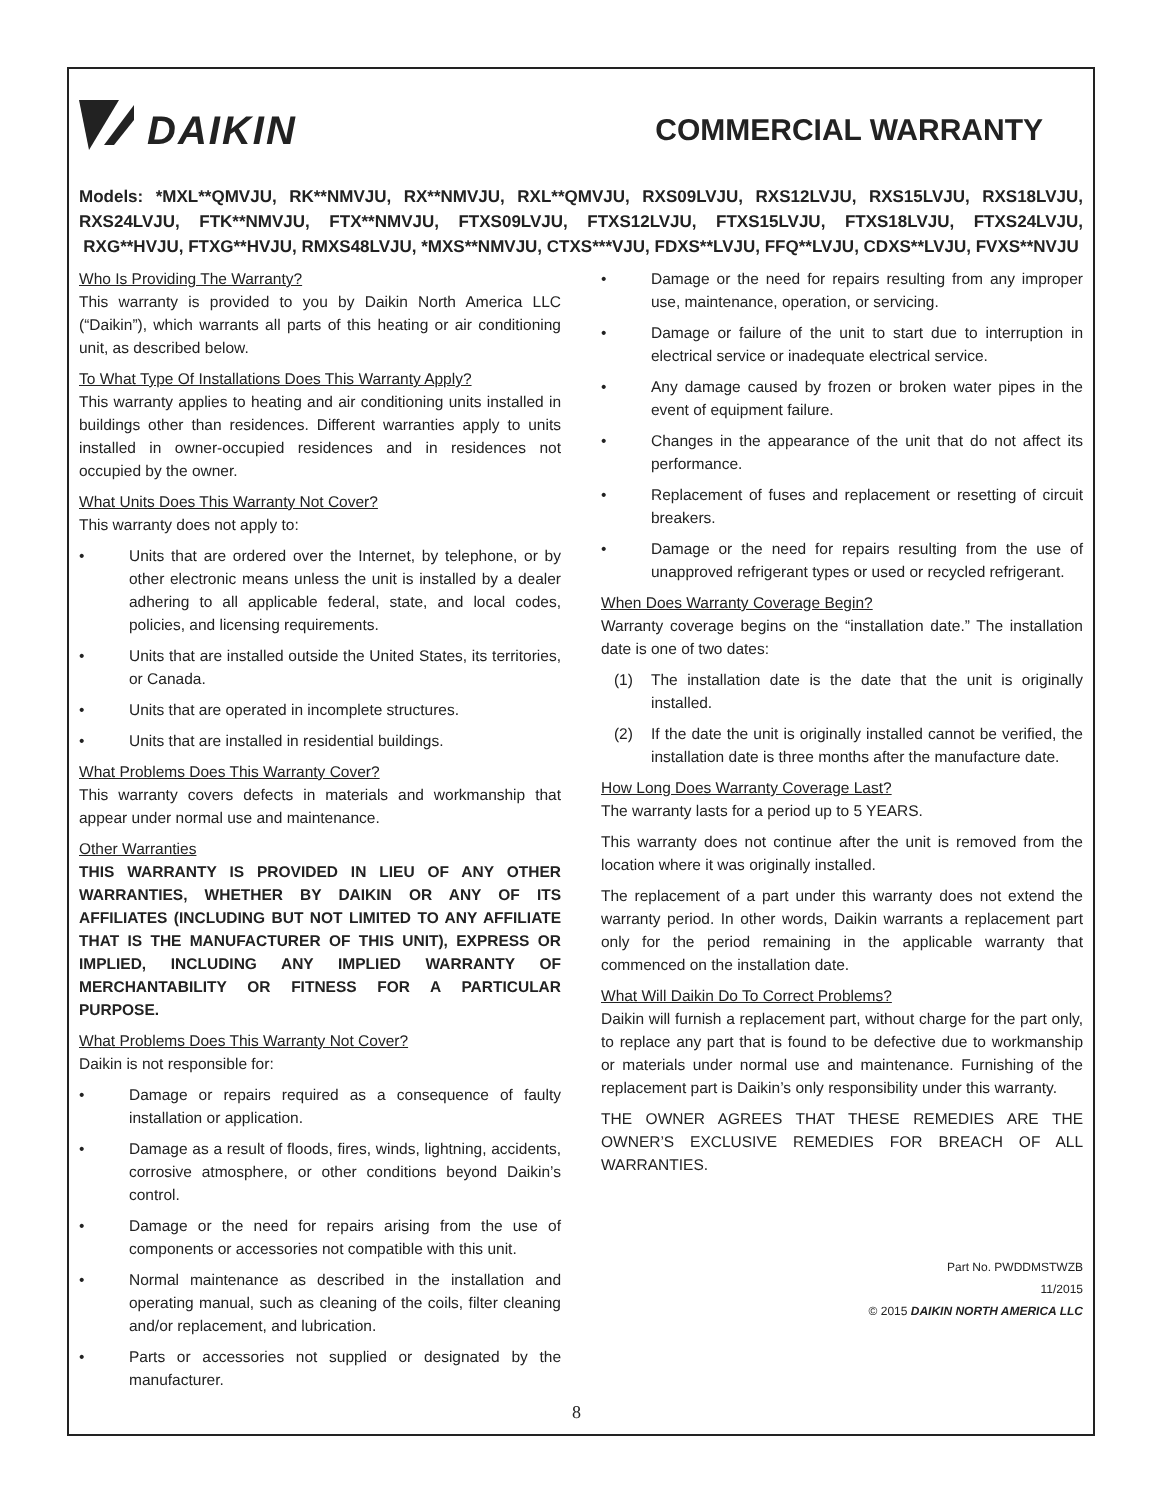DAIKIN
COMMERCIAL WARRANTY
Models: *MXL**QMVJU, RK**NMVJU, RX**NMVJU, RXL**QMVJU, RXS09LVJU, RXS12LVJU, RXS15LVJU, RXS18LVJU, RXS24LVJU, FTK**NMVJU, FTX**NMVJU, FTXS09LVJU, FTXS12LVJU, FTXS15LVJU, FTXS18LVJU, FTXS24LVJU, RXG**HVJU, FTXG**HVJU, RMXS48LVJU, *MXS**NMVJU, CTXS***VJU, FDXS**LVJU, FFQ**LVJU, CDXS**LVJU, FVXS**NVJU
Who Is Providing The Warranty?
This warranty is provided to you by Daikin North America LLC (“Daikin”), which warrants all parts of this heating or air conditioning unit, as described below.
To What Type Of Installations Does This Warranty Apply?
This warranty applies to heating and air conditioning units installed in buildings other than residences. Different warranties apply to units installed in owner-occupied residences and in residences not occupied by the owner.
What Units Does This Warranty Not Cover?
This warranty does not apply to:
• Units that are ordered over the Internet, by telephone, or by other electronic means unless the unit is installed by a dealer adhering to all applicable federal, state, and local codes, policies, and licensing requirements.
• Units that are installed outside the United States, its territories, or Canada.
• Units that are operated in incomplete structures.
• Units that are installed in residential buildings.
What Problems Does This Warranty Cover?
This warranty covers defects in materials and workmanship that appear under normal use and maintenance.
Other Warranties
THIS WARRANTY IS PROVIDED IN LIEU OF ANY OTHER WARRANTIES, WHETHER BY DAIKIN OR ANY OF ITS AFFILIATES (INCLUDING BUT NOT LIMITED TO ANY AFFILIATE THAT IS THE MANUFACTURER OF THIS UNIT), EXPRESS OR IMPLIED, INCLUDING ANY IMPLIED WARRANTY OF MERCHANTABILITY OR FITNESS FOR A PARTICULAR PURPOSE.
What Problems Does This Warranty Not Cover?
Daikin is not responsible for:
• Damage or repairs required as a consequence of faulty installation or application.
• Damage as a result of floods, fires, winds, lightning, accidents, corrosive atmosphere, or other conditions beyond Daikin’s control.
• Damage or the need for repairs arising from the use of components or accessories not compatible with this unit.
• Normal maintenance as described in the installation and operating manual, such as cleaning of the coils, filter cleaning and/or replacement, and lubrication.
• Parts or accessories not supplied or designated by the manufacturer.
• Damage or the need for repairs resulting from any improper use, maintenance, operation, or servicing.
• Damage or failure of the unit to start due to interruption in electrical service or inadequate electrical service.
• Any damage caused by frozen or broken water pipes in the event of equipment failure.
• Changes in the appearance of the unit that do not affect its performance.
• Replacement of fuses and replacement or resetting of circuit breakers.
• Damage or the need for repairs resulting from the use of unapproved refrigerant types or used or recycled refrigerant.
When Does Warranty Coverage Begin?
Warranty coverage begins on the “installation date.” The installation date is one of two dates:
(1) The installation date is the date that the unit is originally installed.
(2) If the date the unit is originally installed cannot be verified, the installation date is three months after the manufacture date.
How Long Does Warranty Coverage Last?
The warranty lasts for a period up to 5 YEARS.
This warranty does not continue after the unit is removed from the location where it was originally installed.
The replacement of a part under this warranty does not extend the warranty period. In other words, Daikin warrants a replacement part only for the period remaining in the applicable warranty that commenced on the installation date.
What Will Daikin Do To Correct Problems?
Daikin will furnish a replacement part, without charge for the part only, to replace any part that is found to be defective due to workmanship or materials under normal use and maintenance. Furnishing of the replacement part is Daikin’s only responsibility under this warranty.
THE OWNER AGREES THAT THESE REMEDIES ARE THE OWNER’S EXCLUSIVE REMEDIES FOR BREACH OF ALL WARRANTIES.
Part No. PWDDMSTWZB
11/2015
© 2015 DAIKIN NORTH AMERICA LLC
8